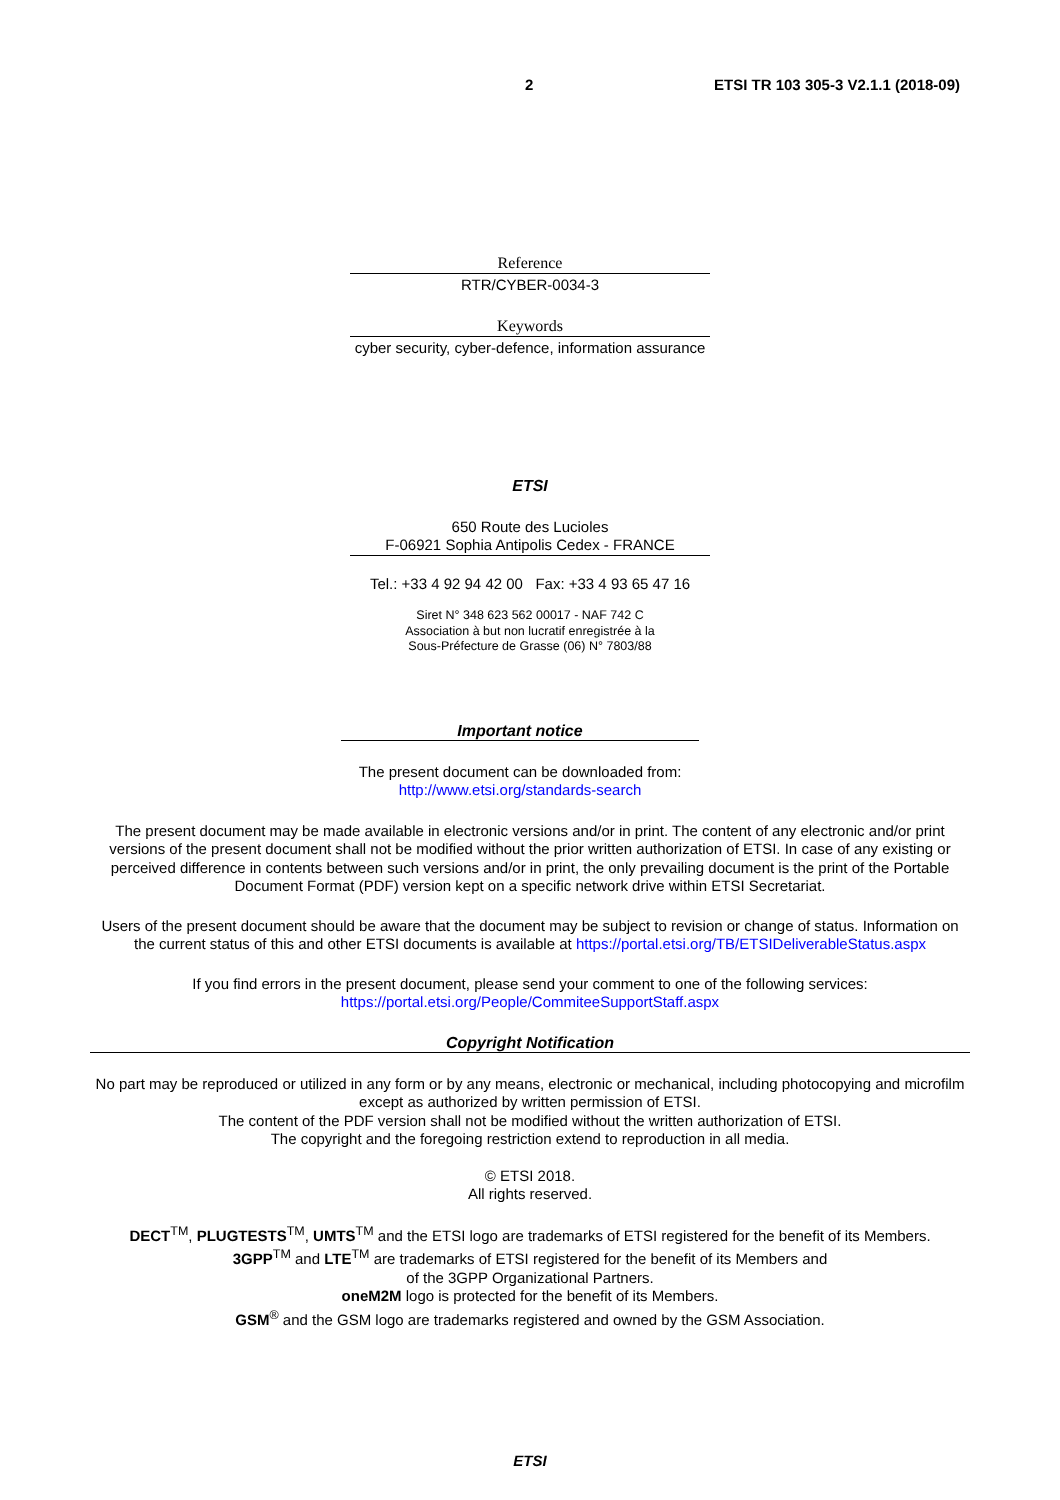2 ETSI TR 103 305-3 V2.1.1 (2018-09)
Reference
RTR/CYBER-0034-3
Keywords
cyber security, cyber-defence, information assurance
ETSI
650 Route des Lucioles
F-06921 Sophia Antipolis Cedex - FRANCE
Tel.: +33 4 92 94 42 00 Fax: +33 4 93 65 47 16
Siret N° 348 623 562 00017 - NAF 742 C
Association à but non lucratif enregistrée à la
Sous-Préfecture de Grasse (06) N° 7803/88
Important notice
The present document can be downloaded from:
http://www.etsi.org/standards-search
The present document may be made available in electronic versions and/or in print. The content of any electronic and/or print versions of the present document shall not be modified without the prior written authorization of ETSI. In case of any existing or perceived difference in contents between such versions and/or in print, the only prevailing document is the print of the Portable Document Format (PDF) version kept on a specific network drive within ETSI Secretariat.
Users of the present document should be aware that the document may be subject to revision or change of status. Information on the current status of this and other ETSI documents is available at https://portal.etsi.org/TB/ETSIDeliverableStatus.aspx
If you find errors in the present document, please send your comment to one of the following services:
https://portal.etsi.org/People/CommiteeSupportStaff.aspx
Copyright Notification
No part may be reproduced or utilized in any form or by any means, electronic or mechanical, including photocopying and microfilm except as authorized by written permission of ETSI.
The content of the PDF version shall not be modified without the written authorization of ETSI.
The copyright and the foregoing restriction extend to reproduction in all media.
© ETSI 2018.
All rights reserved.
DECT<sup>TM</sup>, PLUGTESTS<sup>TM</sup>, UMTS<sup>TM</sup> and the ETSI logo are trademarks of ETSI registered for the benefit of its Members.
3GPP<sup>TM</sup> and LTE<sup>TM</sup> are trademarks of ETSI registered for the benefit of its Members and
of the 3GPP Organizational Partners.
oneM2M logo is protected for the benefit of its Members.
GSM<sup>®</sup> and the GSM logo are trademarks registered and owned by the GSM Association.
ETSI